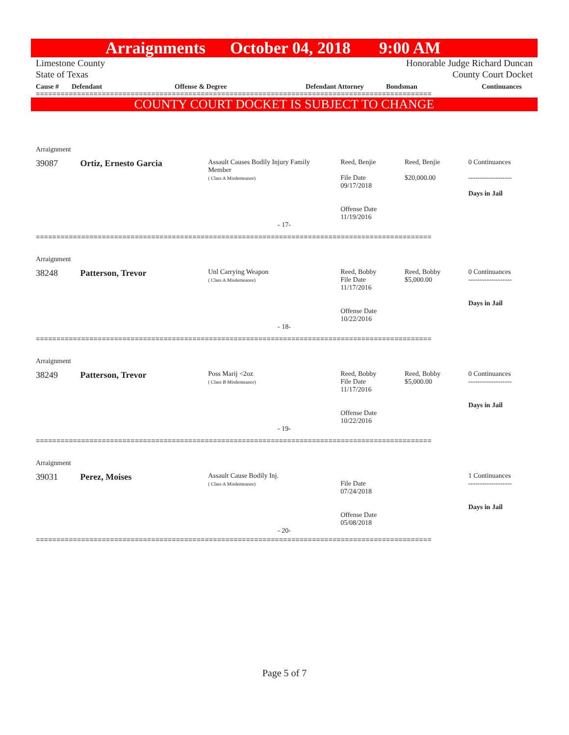Arraignments October 04, 2018 9:00 AM
Limestone County
State of Texas
Honorable Judge Richard Duncan
County Court Docket
Cause # Defendant Offense & Degree Defendant Attorney Bondsman Continuances
================================================================================================
COUNTY COURT DOCKET IS SUBJECT TO CHANGE
| Arraignment | | | | | |
| 39087 | Ortiz, Ernesto Garcia | Assault Causes Bodily Injury Family Member ( Class A Misdemeanor) | Reed, Benjie File Date 09/17/2018 Offense Date 11/19/2016 | Reed, Benjie $20,000.00 | 0 Continuances ------------------- Days in Jail |
| - 17- | | | | | |
| ================================================================================================ | | | | | |
| Arraignment | | | | | |
| 38248 | Patterson, Trevor | Unl Carrying Weapon ( Class A Misdemeanor) | Reed, Bobby File Date 11/17/2016 Offense Date 10/22/2016 | Reed, Bobby $5,000.00 | 0 Continuances ------------------- Days in Jail |
| - 18- | | | | | |
| ================================================================================================ | | | | | |
| Arraignment | | | | | |
| 38249 | Patterson, Trevor | Poss Marij <2oz ( Class B Misdemeanor) | Reed, Bobby File Date 11/17/2016 Offense Date 10/22/2016 | Reed, Bobby $5,000.00 | 0 Continuances ------------------- Days in Jail |
| - 19- | | | | | |
| ================================================================================================ | | | | | |
| Arraignment | | | | | |
| 39031 | Perez, Moises | Assault Cause Bodily Inj. ( Class A Misdemeanor) | File Date 07/24/2018 Offense Date 05/08/2018 | | 1 Continuances ------------------- Days in Jail |
| - 20- | | | | | |
| ================================================================================================ | | | | | |
Page 5 of 7